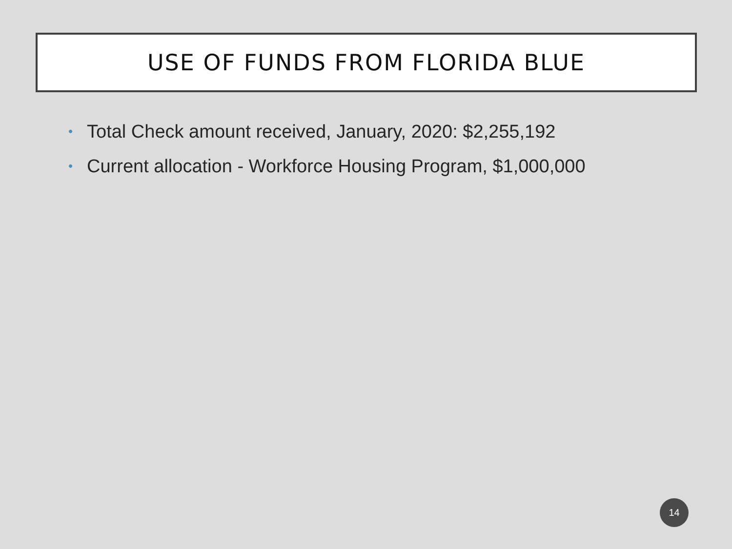USE OF FUNDS FROM FLORIDA BLUE
• Total Check amount received, January, 2020: $2,255,192
• Current allocation - Workforce Housing Program, $1,000,000
14